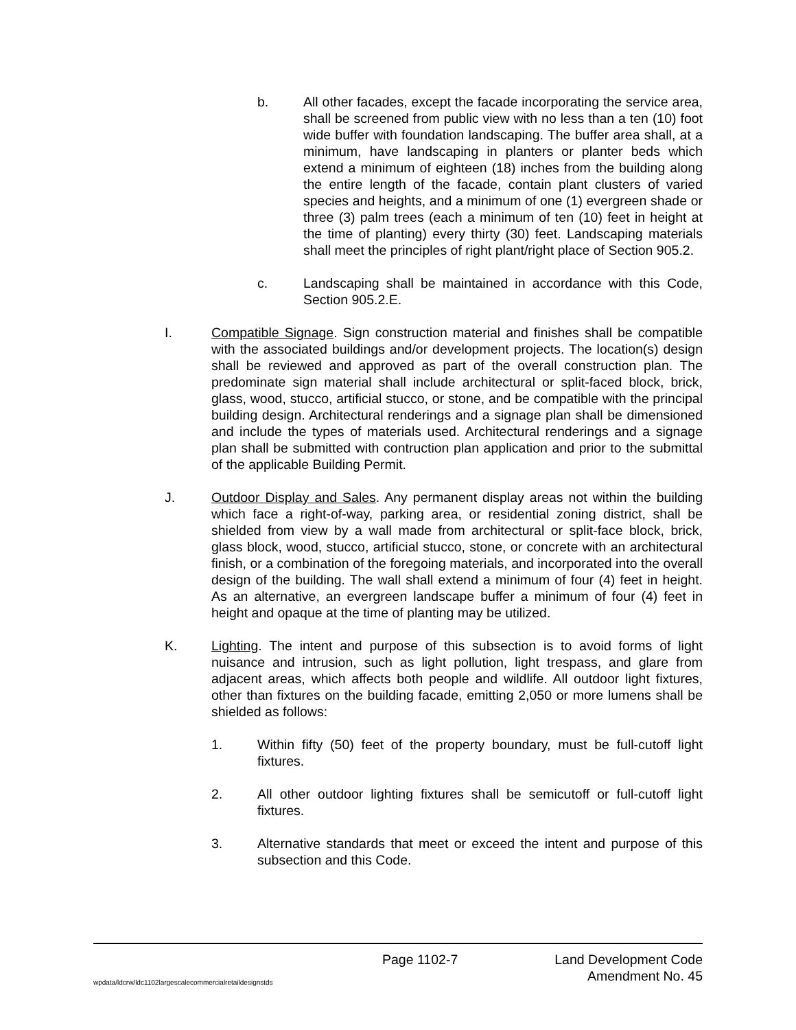b. All other facades, except the facade incorporating the service area, shall be screened from public view with no less than a ten (10) foot wide buffer with foundation landscaping. The buffer area shall, at a minimum, have landscaping in planters or planter beds which extend a minimum of eighteen (18) inches from the building along the entire length of the facade, contain plant clusters of varied species and heights, and a minimum of one (1) evergreen shade or three (3) palm trees (each a minimum of ten (10) feet in height at the time of planting) every thirty (30) feet. Landscaping materials shall meet the principles of right plant/right place of Section 905.2.
c. Landscaping shall be maintained in accordance with this Code, Section 905.2.E.
I. Compatible Signage. Sign construction material and finishes shall be compatible with the associated buildings and/or development projects. The location(s) design shall be reviewed and approved as part of the overall construction plan. The predominate sign material shall include architectural or split-faced block, brick, glass, wood, stucco, artificial stucco, or stone, and be compatible with the principal building design. Architectural renderings and a signage plan shall be dimensioned and include the types of materials used. Architectural renderings and a signage plan shall be submitted with contruction plan application and prior to the submittal of the applicable Building Permit.
J. Outdoor Display and Sales. Any permanent display areas not within the building which face a right-of-way, parking area, or residential zoning district, shall be shielded from view by a wall made from architectural or split-face block, brick, glass block, wood, stucco, artificial stucco, stone, or concrete with an architectural finish, or a combination of the foregoing materials, and incorporated into the overall design of the building. The wall shall extend a minimum of four (4) feet in height. As an alternative, an evergreen landscape buffer a minimum of four (4) feet in height and opaque at the time of planting may be utilized.
K. Lighting. The intent and purpose of this subsection is to avoid forms of light nuisance and intrusion, such as light pollution, light trespass, and glare from adjacent areas, which affects both people and wildlife. All outdoor light fixtures, other than fixtures on the building facade, emitting 2,050 or more lumens shall be shielded as follows:
1. Within fifty (50) feet of the property boundary, must be full-cutoff light fixtures.
2. All other outdoor lighting fixtures shall be semicutoff or full-cutoff light fixtures.
3. Alternative standards that meet or exceed the intent and purpose of this subsection and this Code.
Page 1102-7 Land Development Code
wpdata/ldcrw/ldc1102largescalecommercialretaildesignstds Amendment No. 45